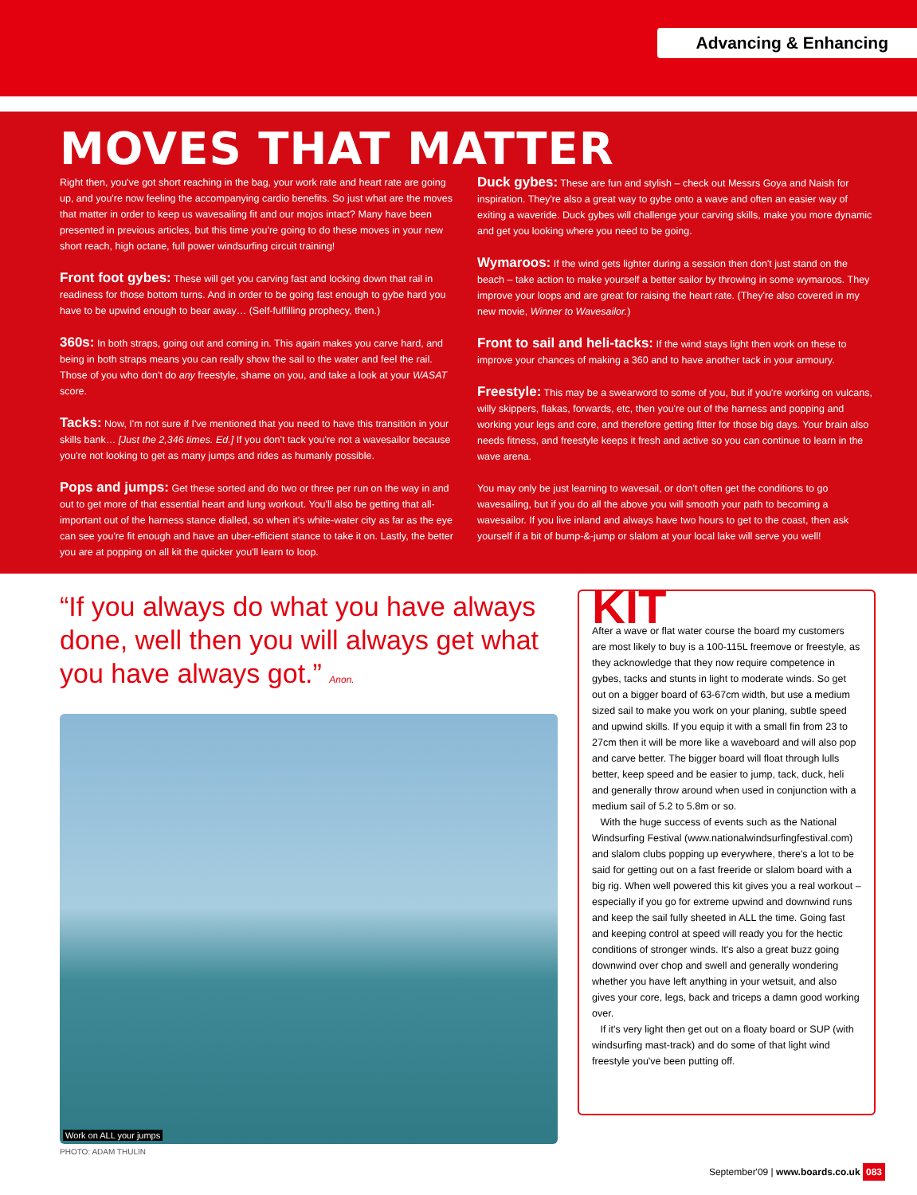Advancing & Enhancing
MOVES THAT MATTER
Right then, you've got short reaching in the bag, your work rate and heart rate are going up, and you're now feeling the accompanying cardio benefits. So just what are the moves that matter in order to keep us wavesailing fit and our mojos intact? Many have been presented in previous articles, but this time you're going to do these moves in your new short reach, high octane, full power windsurfing circuit training!
Front foot gybes: These will get you carving fast and locking down that rail in readiness for those bottom turns. And in order to be going fast enough to gybe hard you have to be upwind enough to bear away… (Self-fulfilling prophecy, then.)
360s: In both straps, going out and coming in. This again makes you carve hard, and being in both straps means you can really show the sail to the water and feel the rail. Those of you who don't do any freestyle, shame on you, and take a look at your WASAT score.
Tacks: Now, I'm not sure if I've mentioned that you need to have this transition in your skills bank… [Just the 2,346 times. Ed.] If you don't tack you're not a wavesailor because you're not looking to get as many jumps and rides as humanly possible.
Pops and jumps: Get these sorted and do two or three per run on the way in and out to get more of that essential heart and lung workout. You'll also be getting that all-important out of the harness stance dialled, so when it's white-water city as far as the eye can see you're fit enough and have an uber-efficient stance to take it on. Lastly, the better you are at popping on all kit the quicker you'll learn to loop.
Duck gybes: These are fun and stylish – check out Messrs Goya and Naish for inspiration. They're also a great way to gybe onto a wave and often an easier way of exiting a waveride. Duck gybes will challenge your carving skills, make you more dynamic and get you looking where you need to be going.
Wymaroos: If the wind gets lighter during a session then don't just stand on the beach – take action to make yourself a better sailor by throwing in some wymaroos. They improve your loops and are great for raising the heart rate. (They're also covered in my new movie, Winner to Wavesailor.)
Front to sail and heli-tacks: If the wind stays light then work on these to improve your chances of making a 360 and to have another tack in your armoury.
Freestyle: This may be a swearword to some of you, but if you're working on vulcans, willy skippers, flakas, forwards, etc, then you're out of the harness and popping and working your legs and core, and therefore getting fitter for those big days. Your brain also needs fitness, and freestyle keeps it fresh and active so you can continue to learn in the wave arena.
You may only be just learning to wavesail, or don't often get the conditions to go wavesailing, but if you do all the above you will smooth your path to becoming a wavesailor. If you live inland and always have two hours to get to the coast, then ask yourself if a bit of bump-&-jump or slalom at your local lake will serve you well!
“If you always do what you have always done, well then you will always get what you have always got.” Anon.
Work on ALL your jumps
PHOTO: ADAM THULIN
KIT
After a wave or flat water course the board my customers are most likely to buy is a 100-115L freemove or freestyle, as they acknowledge that they now require competence in gybes, tacks and stunts in light to moderate winds. So get out on a bigger board of 63-67cm width, but use a medium sized sail to make you work on your planing, subtle speed and upwind skills. If you equip it with a small fin from 23 to 27cm then it will be more like a waveboard and will also pop and carve better. The bigger board will float through lulls better, keep speed and be easier to jump, tack, duck, heli and generally throw around when used in conjunction with a medium sail of 5.2 to 5.8m or so.
With the huge success of events such as the National Windsurfing Festival (www.nationalwindsurfingfestival.com) and slalom clubs popping up everywhere, there's a lot to be said for getting out on a fast freeride or slalom board with a big rig. When well powered this kit gives you a real workout – especially if you go for extreme upwind and downwind runs and keep the sail fully sheeted in ALL the time. Going fast and keeping control at speed will ready you for the hectic conditions of stronger winds. It's also a great buzz going downwind over chop and swell and generally wondering whether you have left anything in your wetsuit, and also gives your core, legs, back and triceps a damn good working over.
If it's very light then get out on a floaty board or SUP (with windsurfing mast-track) and do some of that light wind freestyle you've been putting off.
September'09 | www.boards.co.uk 083